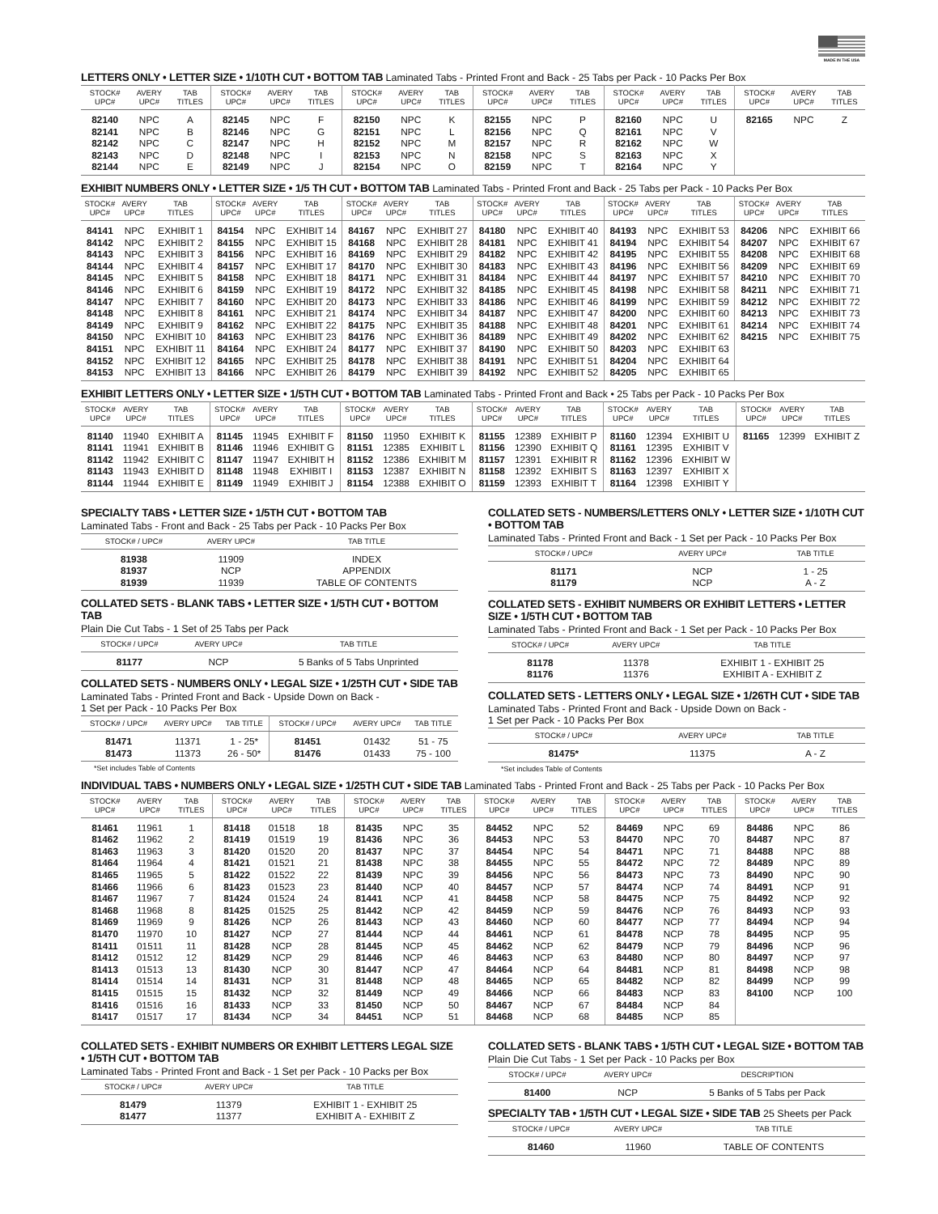MADE IN THE USA
LETTERS ONLY • LETTER SIZE • 1/10TH CUT • BOTTOM TAB Laminated Tabs - Printed Front and Back - 25 Tabs per Pack - 10 Packs Per Box
| STOCK# UPC# | AVERY UPC# | TAB TITLES | STOCK# UPC# | AVERY UPC# | TAB TITLES | STOCK# UPC# | AVERY UPC# | TAB TITLES | STOCK# UPC# | AVERY UPC# | TAB TITLES | STOCK# UPC# | AVERY UPC# | TAB TITLES | STOCK# UPC# | AVERY UPC# | TAB TITLES |
| --- | --- | --- | --- | --- | --- | --- | --- | --- | --- | --- | --- | --- | --- | --- | --- | --- | --- |
| 82140 | NPC | A | 82145 | NPC | F | 82150 | NPC | K | 82155 | NPC | P | 82160 | NPC | U | 82165 | NPC | Z |
| 82141 | NPC | B | 82146 | NPC | G | 82151 | NPC | L | 82156 | NPC | Q | 82161 | NPC | V | | | |
| 82142 | NPC | C | 82147 | NPC | H | 82152 | NPC | M | 82157 | NPC | R | 82162 | NPC | W | | | |
| 82143 | NPC | D | 82148 | NPC | I | 82153 | NPC | N | 82158 | NPC | S | 82163 | NPC | X | | | |
| 82144 | NPC | E | 82149 | NPC | J | 82154 | NPC | O | 82159 | NPC | T | 82164 | NPC | Y | | | |
EXHIBIT NUMBERS ONLY • LETTER SIZE • 1/5 TH CUT • BOTTOM TAB Laminated Tabs - Printed Front and Back - 25 Tabs per Pack - 10 Packs Per Box
| STOCK# UPC# | AVERY UPC# | TAB TITLES | STOCK# UPC# | AVERY UPC# | TAB TITLES | STOCK# UPC# | AVERY UPC# | TAB TITLES | STOCK# UPC# | AVERY UPC# | TAB TITLES | STOCK# UPC# | AVERY UPC# | TAB TITLES | STOCK# UPC# | AVERY UPC# | TAB TITLES |
| --- | --- | --- | --- | --- | --- | --- | --- | --- | --- | --- | --- | --- | --- | --- | --- | --- | --- |
| 84141 | NPC | EXHIBIT 1 | 84154 | NPC | EXHIBIT 14 | 84167 | NPC | EXHIBIT 27 | 84180 | NPC | EXHIBIT 40 | 84193 | NPC | EXHIBIT 53 | 84206 | NPC | EXHIBIT 66 |
| 84142 | NPC | EXHIBIT 2 | 84155 | NPC | EXHIBIT 15 | 84168 | NPC | EXHIBIT 28 | 84181 | NPC | EXHIBIT 41 | 84194 | NPC | EXHIBIT 54 | 84207 | NPC | EXHIBIT 67 |
| 84143 | NPC | EXHIBIT 3 | 84156 | NPC | EXHIBIT 16 | 84169 | NPC | EXHIBIT 29 | 84182 | NPC | EXHIBIT 42 | 84195 | NPC | EXHIBIT 55 | 84208 | NPC | EXHIBIT 68 |
| 84144 | NPC | EXHIBIT 4 | 84157 | NPC | EXHIBIT 17 | 84170 | NPC | EXHIBIT 30 | 84183 | NPC | EXHIBIT 43 | 84196 | NPC | EXHIBIT 56 | 84209 | NPC | EXHIBIT 69 |
| 84145 | NPC | EXHIBIT 5 | 84158 | NPC | EXHIBIT 18 | 84171 | NPC | EXHIBIT 31 | 84184 | NPC | EXHIBIT 44 | 84197 | NPC | EXHIBIT 57 | 84210 | NPC | EXHIBIT 70 |
| 84146 | NPC | EXHIBIT 6 | 84159 | NPC | EXHIBIT 19 | 84172 | NPC | EXHIBIT 32 | 84185 | NPC | EXHIBIT 45 | 84198 | NPC | EXHIBIT 58 | 84211 | NPC | EXHIBIT 71 |
| 84147 | NPC | EXHIBIT 7 | 84160 | NPC | EXHIBIT 20 | 84173 | NPC | EXHIBIT 33 | 84186 | NPC | EXHIBIT 46 | 84199 | NPC | EXHIBIT 59 | 84212 | NPC | EXHIBIT 72 |
| 84148 | NPC | EXHIBIT 8 | 84161 | NPC | EXHIBIT 21 | 84174 | NPC | EXHIBIT 34 | 84187 | NPC | EXHIBIT 47 | 84200 | NPC | EXHIBIT 60 | 84213 | NPC | EXHIBIT 73 |
| 84149 | NPC | EXHIBIT 9 | 84162 | NPC | EXHIBIT 22 | 84175 | NPC | EXHIBIT 35 | 84188 | NPC | EXHIBIT 48 | 84201 | NPC | EXHIBIT 61 | 84214 | NPC | EXHIBIT 74 |
| 84150 | NPC | EXHIBIT 10 | 84163 | NPC | EXHIBIT 23 | 84176 | NPC | EXHIBIT 36 | 84189 | NPC | EXHIBIT 49 | 84202 | NPC | EXHIBIT 62 | 84215 | NPC | EXHIBIT 75 |
| 84151 | NPC | EXHIBIT 11 | 84164 | NPC | EXHIBIT 24 | 84177 | NPC | EXHIBIT 37 | 84190 | NPC | EXHIBIT 50 | 84203 | NPC | EXHIBIT 63 | | | |
| 84152 | NPC | EXHIBIT 12 | 84165 | NPC | EXHIBIT 25 | 84178 | NPC | EXHIBIT 38 | 84191 | NPC | EXHIBIT 51 | 84204 | NPC | EXHIBIT 64 | | | |
| 84153 | NPC | EXHIBIT 13 | 84166 | NPC | EXHIBIT 26 | 84179 | NPC | EXHIBIT 39 | 84192 | NPC | EXHIBIT 52 | 84205 | NPC | EXHIBIT 65 | | | |
EXHIBIT LETTERS ONLY • LETTER SIZE • 1/5TH CUT • BOTTOM TAB Laminated Tabs - Printed Front and Back • 25 Tabs per Pack - 10 Packs Per Box
| STOCK# UPC# | AVERY UPC# | TAB TITLES | STOCK# UPC# | AVERY UPC# | TAB TITLES | STOCK# UPC# | AVERY UPC# | TAB TITLES | STOCK# UPC# | AVERY UPC# | TAB TITLES | STOCK# UPC# | AVERY UPC# | TAB TITLES | STOCK# UPC# | AVERY UPC# | TAB TITLES |
| --- | --- | --- | --- | --- | --- | --- | --- | --- | --- | --- | --- | --- | --- | --- | --- | --- | --- |
| 81140 | 11940 | EXHIBIT A | 81145 | 11945 | EXHIBIT F | 81150 | 11950 | EXHIBIT K | 81155 | 12389 | EXHIBIT P | 81160 | 12394 | EXHIBIT U | 81165 | 12399 | EXHIBIT Z |
| 81141 | 11941 | EXHIBIT B | 81146 | 11946 | EXHIBIT G | 81151 | 12385 | EXHIBIT L | 81156 | 12390 | EXHIBIT Q | 81161 | 12395 | EXHIBIT V | | | |
| 81142 | 11942 | EXHIBIT C | 81147 | 11947 | EXHIBIT H | 81152 | 12386 | EXHIBIT M | 81157 | 12391 | EXHIBIT R | 81162 | 12396 | EXHIBIT W | | | |
| 81143 | 11943 | EXHIBIT D | 81148 | 11948 | EXHIBIT I | 81153 | 12387 | EXHIBIT N | 81158 | 12392 | EXHIBIT S | 81163 | 12397 | EXHIBIT X | | | |
| 81144 | 11944 | EXHIBIT E | 81149 | 11949 | EXHIBIT J | 81154 | 12388 | EXHIBIT O | 81159 | 12393 | EXHIBIT T | 81164 | 12398 | EXHIBIT Y | | | |
SPECIALTY TABS • LETTER SIZE • 1/5TH CUT • BOTTOM TAB
Laminated Tabs - Front and Back - 25 Tabs per Pack - 10 Packs Per Box
| STOCK# / UPC# | AVERY UPC# | TAB TITLE |
| --- | --- | --- |
| 81938 | 11909 | INDEX |
| 81937 | NCP | APPENDIX |
| 81939 | 11939 | TABLE OF CONTENTS |
COLLATED SETS - BLANK TABS • LETTER SIZE • 1/5TH CUT • BOTTOM TAB
Plain Die Cut Tabs - 1 Set of 25 Tabs per Pack
| STOCK# / UPC# | AVERY UPC# | TAB TITLE |
| --- | --- | --- |
| 81177 | NCP | 5 Banks of 5 Tabs Unprinted |
COLLATED SETS - NUMBERS ONLY • LEGAL SIZE • 1/25TH CUT • SIDE TAB
Laminated Tabs - Printed Front and Back - Upside Down on Back -
1 Set per Pack - 10 Packs Per Box
| STOCK# / UPC# | AVERY UPC# | TAB TITLE | STOCK# / UPC# | AVERY UPC# | TAB TITLE |
| --- | --- | --- | --- | --- | --- |
| 81471 | 11371 | 1 - 25* | 81451 | 01432 | 51 - 75 |
| 81473 | 11373 | 26 - 50* | 81476 | 01433 | 75 - 100 |
*Set includes Table of Contents
COLLATED SETS - NUMBERS/LETTERS ONLY • LETTER SIZE • 1/10TH CUT • BOTTOM TAB
Laminated Tabs - Printed Front and Back - 1 Set per Pack - 10 Packs Per Box
| STOCK# / UPC# | AVERY UPC# | TAB TITLE |
| --- | --- | --- |
| 81171 | NCP | 1 - 25 |
| 81179 | NCP | A - Z |
COLLATED SETS - EXHIBIT NUMBERS OR EXHIBIT LETTERS • LETTER SIZE • 1/5TH CUT • BOTTOM TAB
Laminated Tabs - Printed Front and Back - 1 Set per Pack - 10 Packs Per Box
| STOCK# / UPC# | AVERY UPC# | TAB TITLE |
| --- | --- | --- |
| 81178 | 11378 | EXHIBIT 1 - EXHIBIT 25 |
| 81176 | 11376 | EXHIBIT A - EXHIBIT Z |
COLLATED SETS - LETTERS ONLY • LEGAL SIZE • 1/26TH CUT • SIDE TAB
Laminated Tabs - Printed Front and Back - Upside Down on Back -
1 Set per Pack - 10 Packs Per Box
| STOCK# / UPC# | AVERY UPC# | TAB TITLE |
| --- | --- | --- |
| 81475* | 11375 | A - Z |
*Set includes Table of Contents
INDIVIDUAL TABS • NUMBERS ONLY • LEGAL SIZE • 1/25TH CUT • SIDE TAB Laminated Tabs - Printed Front and Back - 25 Tabs per Pack - 10 Packs Per Box
| STOCK# UPC# | AVERY UPC# | TAB TITLES | STOCK# UPC# | AVERY UPC# | TAB TITLES | STOCK# UPC# | AVERY UPC# | TAB TITLES | STOCK# UPC# | AVERY UPC# | TAB TITLES | STOCK# UPC# | AVERY UPC# | TAB TITLES | STOCK# UPC# | AVERY UPC# | TAB TITLES |
| --- | --- | --- | --- | --- | --- | --- | --- | --- | --- | --- | --- | --- | --- | --- | --- | --- | --- |
| 81461 | 11961 | 1 | 81418 | 01518 | 18 | 81435 | NPC | 35 | 84452 | NPC | 52 | 84469 | NPC | 69 | 84486 | NPC | 86 |
| 81462 | 11962 | 2 | 81419 | 01519 | 19 | 81436 | NPC | 36 | 84453 | NPC | 53 | 84470 | NPC | 70 | 84487 | NPC | 87 |
| 81463 | 11963 | 3 | 81420 | 01520 | 20 | 81437 | NPC | 37 | 84454 | NPC | 54 | 84471 | NPC | 71 | 84488 | NPC | 88 |
| 81464 | 11964 | 4 | 81421 | 01521 | 21 | 81438 | NPC | 38 | 84455 | NPC | 55 | 84472 | NPC | 72 | 84489 | NPC | 89 |
| 81465 | 11965 | 5 | 81422 | 01522 | 22 | 81439 | NPC | 39 | 84456 | NPC | 56 | 84473 | NPC | 73 | 84490 | NPC | 90 |
| 81466 | 11966 | 6 | 81423 | 01523 | 23 | 81440 | NCP | 40 | 84457 | NCP | 57 | 84474 | NCP | 74 | 84491 | NCP | 91 |
| 81467 | 11967 | 7 | 81424 | 01524 | 24 | 81441 | NCP | 41 | 84458 | NCP | 58 | 84475 | NCP | 75 | 84492 | NCP | 92 |
| 81468 | 11968 | 8 | 81425 | 01525 | 25 | 81442 | NCP | 42 | 84459 | NCP | 59 | 84476 | NCP | 76 | 84493 | NCP | 93 |
| 81469 | 11969 | 9 | 81426 | NCP | 26 | 81443 | NCP | 43 | 84460 | NCP | 60 | 84477 | NCP | 77 | 84494 | NCP | 94 |
| 81470 | 11970 | 10 | 81427 | NCP | 27 | 81444 | NCP | 44 | 84461 | NCP | 61 | 84478 | NCP | 78 | 84495 | NCP | 95 |
| 81411 | 01511 | 11 | 81428 | NCP | 28 | 81445 | NCP | 45 | 84462 | NCP | 62 | 84479 | NCP | 79 | 84496 | NCP | 96 |
| 81412 | 01512 | 12 | 81429 | NCP | 29 | 81446 | NCP | 46 | 84463 | NCP | 63 | 84480 | NCP | 80 | 84497 | NCP | 97 |
| 81413 | 01513 | 13 | 81430 | NCP | 30 | 81447 | NCP | 47 | 84464 | NCP | 64 | 84481 | NCP | 81 | 84498 | NCP | 98 |
| 81414 | 01514 | 14 | 81431 | NCP | 31 | 81448 | NCP | 48 | 84465 | NCP | 65 | 84482 | NCP | 82 | 84499 | NCP | 99 |
| 81415 | 01515 | 15 | 81432 | NCP | 32 | 81449 | NCP | 49 | 84466 | NCP | 66 | 84483 | NCP | 83 | 84100 | NCP | 100 |
| 81416 | 01516 | 16 | 81433 | NCP | 33 | 81450 | NCP | 50 | 84467 | NCP | 67 | 84484 | NCP | 84 | | | |
| 81417 | 01517 | 17 | 81434 | NCP | 34 | 84451 | NCP | 51 | 84468 | NCP | 68 | 84485 | NCP | 85 | | | |
COLLATED SETS - EXHIBIT NUMBERS OR EXHIBIT LETTERS LEGAL SIZE • 1/5TH CUT • BOTTOM TAB
Laminated Tabs - Printed Front and Back - 1 Set per Pack - 10 Packs per Box
| STOCK# / UPC# | AVERY UPC# | TAB TITLE |
| --- | --- | --- |
| 81479 | 11379 | EXHIBIT 1 - EXHIBIT 25 |
| 81477 | 11377 | EXHIBIT A - EXHIBIT Z |
COLLATED SETS - BLANK TABS • 1/5TH CUT • LEGAL SIZE • BOTTOM TAB
Plain Die Cut Tabs - 1 Set per Pack - 10 Packs per Box
| STOCK# / UPC# | AVERY UPC# | DESCRIPTION |
| --- | --- | --- |
| 81400 | NCP | 5 Banks of 5 Tabs per Pack |
SPECIALTY TAB • 1/5TH CUT • LEGAL SIZE • SIDE TAB 25 Sheets per Pack
| STOCK# / UPC# | AVERY UPC# | TAB TITLE |
| --- | --- | --- |
| 81460 | 11960 | TABLE OF CONTENTS |